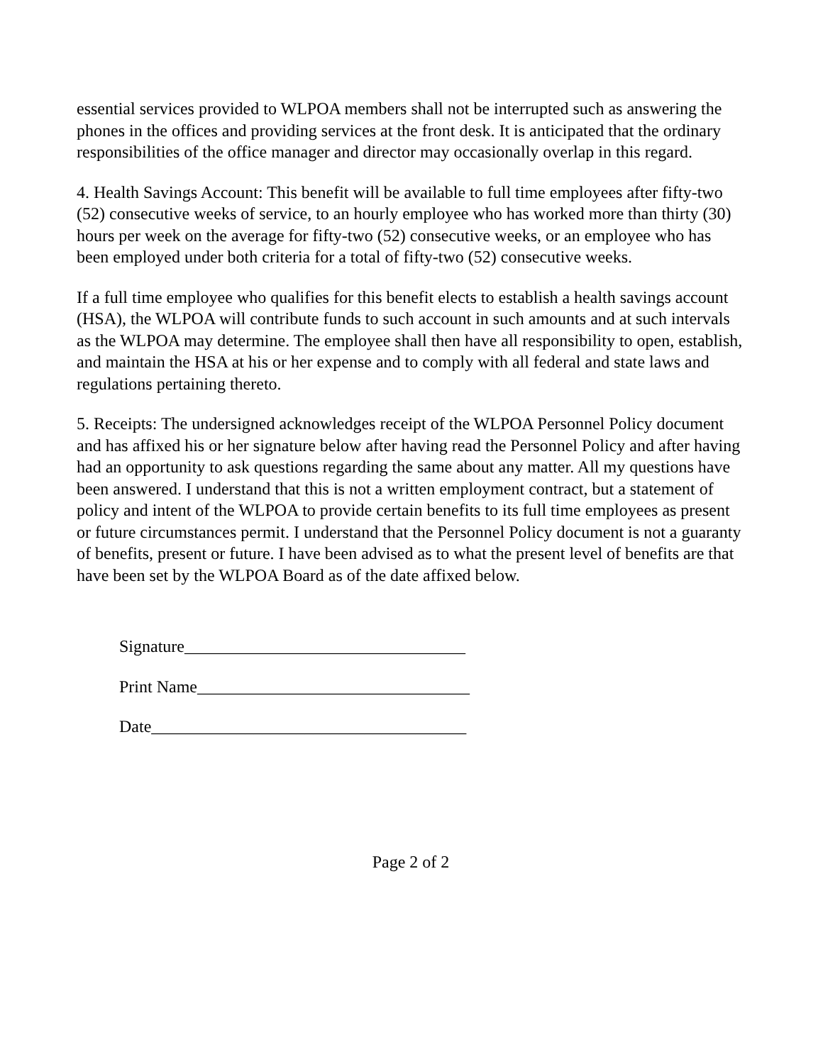essential services provided to WLPOA members shall not be interrupted such as answering the phones in the offices and providing services at the front desk. It is anticipated that the ordinary responsibilities of the office manager and director may occasionally overlap in this regard.
4. Health Savings Account: This benefit will be available to full time employees after fifty-two (52) consecutive weeks of service, to an hourly employee who has worked more than thirty (30) hours per week on the average for fifty-two (52) consecutive weeks, or an employee who has been employed under both criteria for a total of fifty-two (52) consecutive weeks.
If a full time employee who qualifies for this benefit elects to establish a health savings account (HSA), the WLPOA will contribute funds to such account in such amounts and at such intervals as the WLPOA may determine. The employee shall then have all responsibility to open, establish, and maintain the HSA at his or her expense and to comply with all federal and state laws and regulations pertaining thereto.
5. Receipts: The undersigned acknowledges receipt of the WLPOA Personnel Policy document and has affixed his or her signature below after having read the Personnel Policy and after having had an opportunity to ask questions regarding the same about any matter. All my questions have been answered. I understand that this is not a written employment contract, but a statement of policy and intent of the WLPOA to provide certain benefits to its full time employees as present or future circumstances permit. I understand that the Personnel Policy document is not a guaranty of benefits, present or future. I have been advised as to what the present level of benefits are that have been set by the WLPOA Board as of the date affixed below.
Signature_________________________________
Print Name________________________________
Date_____________________________________
Page 2 of 2